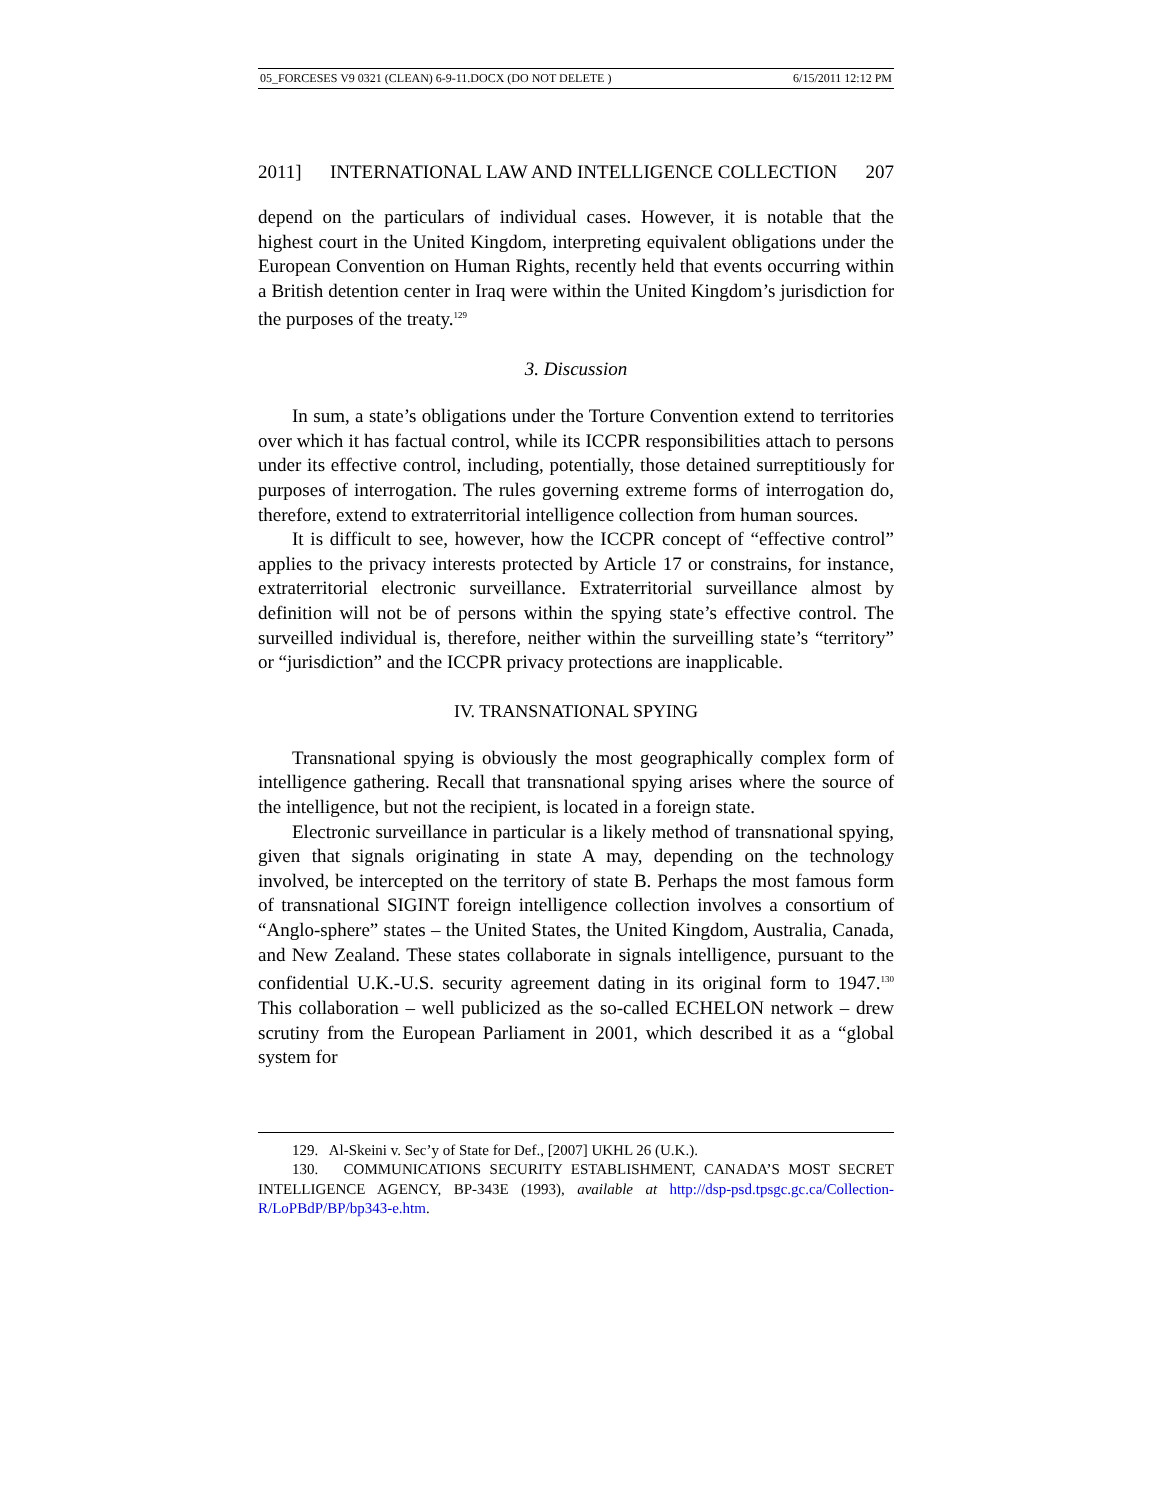05_FORCESES V9 0321 (CLEAN) 6-9-11.DOCX (DO NOT DELETE ) 6/15/2011 12:12 PM
2011] INTERNATIONAL LAW AND INTELLIGENCE COLLECTION 207
depend on the particulars of individual cases. However, it is notable that the highest court in the United Kingdom, interpreting equivalent obligations under the European Convention on Human Rights, recently held that events occurring within a British detention center in Iraq were within the United Kingdom’s jurisdiction for the purposes of the treaty.<sup>129</sup>
3. Discussion
In sum, a state’s obligations under the Torture Convention extend to territories over which it has factual control, while its ICCPR responsibilities attach to persons under its effective control, including, potentially, those detained surreptitiously for purposes of interrogation. The rules governing extreme forms of interrogation do, therefore, extend to extraterritorial intelligence collection from human sources.
It is difficult to see, however, how the ICCPR concept of “effective control” applies to the privacy interests protected by Article 17 or constrains, for instance, extraterritorial electronic surveillance. Extraterritorial surveillance almost by definition will not be of persons within the spying state’s effective control. The surveilled individual is, therefore, neither within the surveilling state’s “territory” or “jurisdiction” and the ICCPR privacy protections are inapplicable.
IV. TRANSNATIONAL SPYING
Transnational spying is obviously the most geographically complex form of intelligence gathering. Recall that transnational spying arises where the source of the intelligence, but not the recipient, is located in a foreign state.
Electronic surveillance in particular is a likely method of transnational spying, given that signals originating in state A may, depending on the technology involved, be intercepted on the territory of state B. Perhaps the most famous form of transnational SIGINT foreign intelligence collection involves a consortium of “Anglo-sphere” states – the United States, the United Kingdom, Australia, Canada, and New Zealand. These states collaborate in signals intelligence, pursuant to the confidential U.K.-U.S. security agreement dating in its original form to 1947.<sup>130</sup> This collaboration – well publicized as the so-called ECHELON network – drew scrutiny from the European Parliament in 2001, which described it as a “global system for
129. Al-Skeini v. Sec’y of State for Def., [2007] UKHL 26 (U.K.).
130. COMMUNICATIONS SECURITY ESTABLISHMENT, CANADA’S MOST SECRET INTELLIGENCE AGENCY, BP-343E (1993), available at http://dsp-psd.tpsgc.gc.ca/Collection-R/LoPBdP/BP/bp343-e.htm.